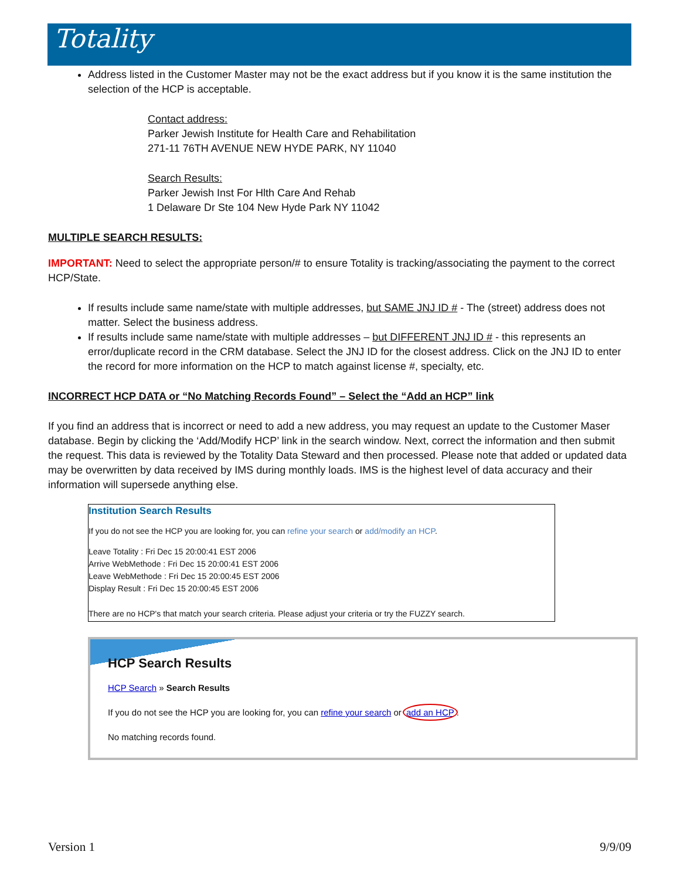Totality
Address listed in the Customer Master may not be the exact address but if you know it is the same institution the selection of the HCP is acceptable.
Contact address:
Parker Jewish Institute for Health Care and Rehabilitation
271-11 76TH AVENUE NEW HYDE PARK, NY 11040
Search Results:
Parker Jewish Inst For Hlth Care And Rehab
1 Delaware Dr Ste 104 New Hyde Park NY 11042
MULTIPLE SEARCH RESULTS:
IMPORTANT: Need to select the appropriate person/# to ensure Totality is tracking/associating the payment to the correct HCP/State.
If results include same name/state with multiple addresses, but SAME JNJ ID # - The (street) address does not matter. Select the business address.
If results include same name/state with multiple addresses – but DIFFERENT JNJ ID # - this represents an error/duplicate record in the CRM database. Select the JNJ ID for the closest address. Click on the JNJ ID to enter the record for more information on the HCP to match against license #, specialty, etc.
INCORRECT HCP DATA or “No Matching Records Found” – Select the “Add an HCP” link
If you find an address that is incorrect or need to add a new address, you may request an update to the Customer Maser database. Begin by clicking the ‘Add/Modify HCP’ link in the search window. Next, correct the information and then submit the request. This data is reviewed by the Totality Data Steward and then processed. Please note that added or updated data may be overwritten by data received by IMS during monthly loads. IMS is the highest level of data accuracy and their information will supersede anything else.
Institution Search Results
If you do not see the HCP you are looking for, you can refine your search or add/modify an HCP.
Leave Totality : Fri Dec 15 20:00:41 EST 2006
Arrive WebMethode : Fri Dec 15 20:00:41 EST 2006
Leave WebMethode : Fri Dec 15 20:00:45 EST 2006
Display Result : Fri Dec 15 20:00:45 EST 2006
There are no HCP's that match your search criteria. Please adjust your criteria or try the FUZZY search.
HCP Search Results
HCP Search » Search Results
If you do not see the HCP you are looking for, you can refine your search or add an HCP.
No matching records found.
Version 1 9/9/09